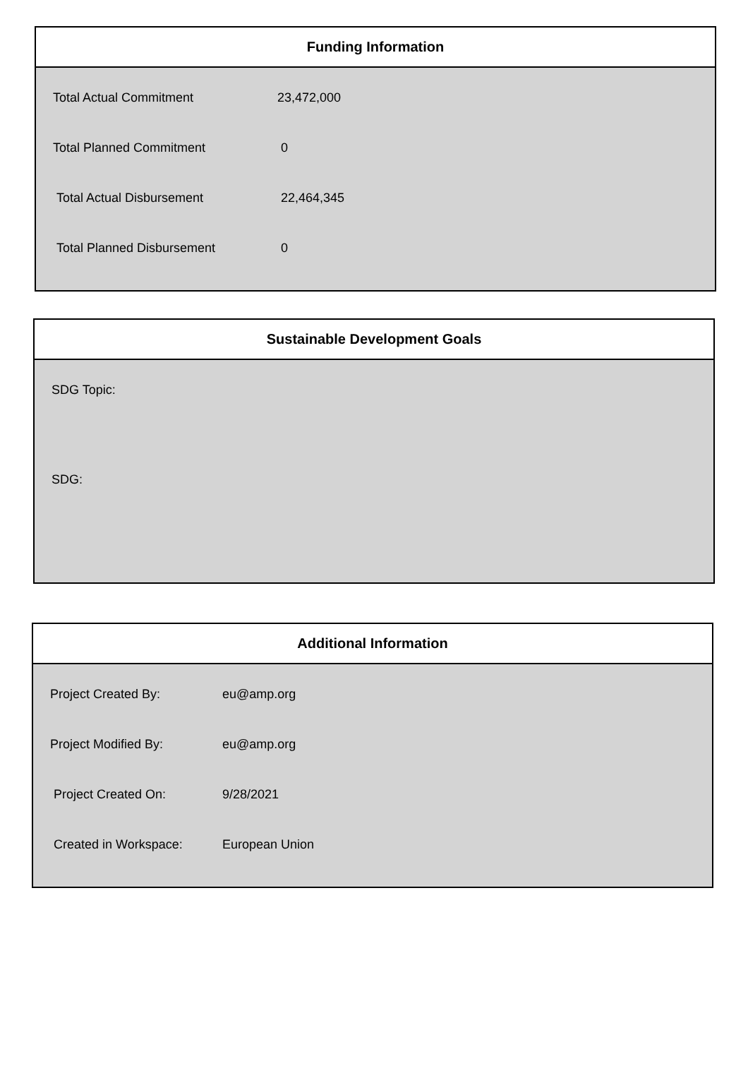Funding Information
| Total Actual Commitment | 23,472,000 |
| Total Planned Commitment | 0 |
| Total Actual Disbursement | 22,464,345 |
| Total Planned Disbursement | 0 |
Sustainable Development Goals
SDG Topic:
SDG:
Additional Information
| Project Created By: | eu@amp.org |
| Project Modified By: | eu@amp.org |
| Project Created On: | 9/28/2021 |
| Created in Workspace: | European Union |